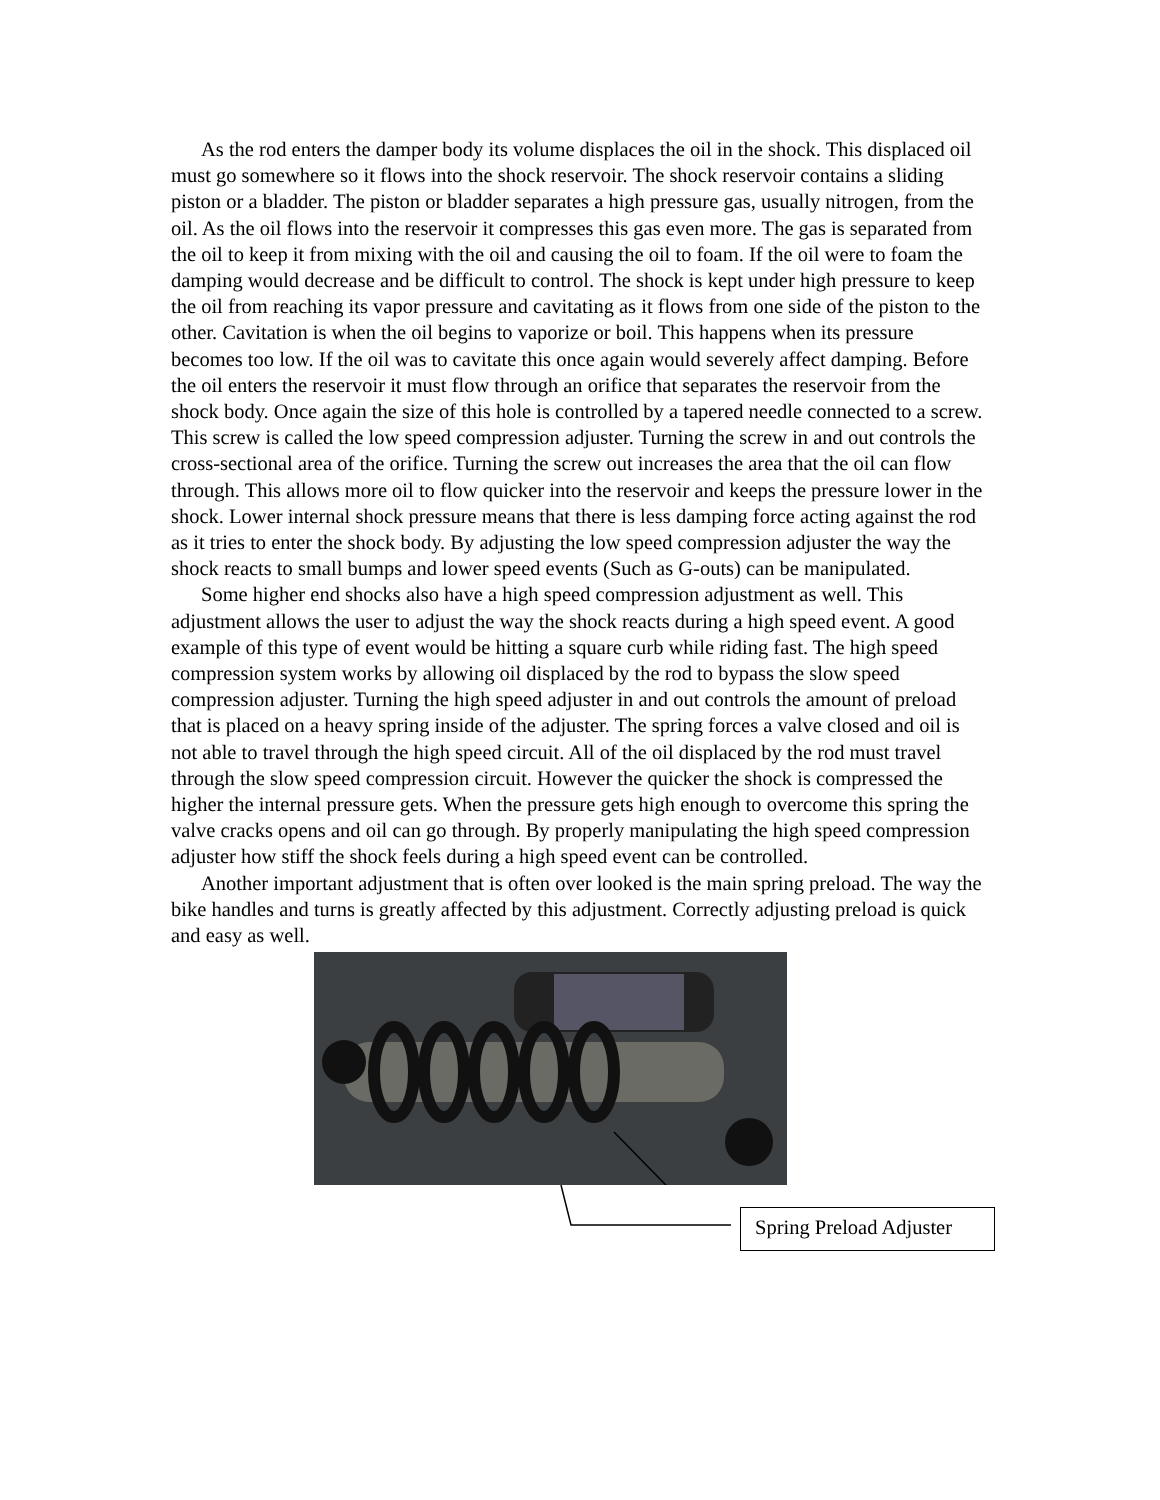As the rod enters the damper body its volume displaces the oil in the shock. This displaced oil must go somewhere so it flows into the shock reservoir. The shock reservoir contains a sliding piston or a bladder. The piston or bladder separates a high pressure gas, usually nitrogen, from the oil. As the oil flows into the reservoir it compresses this gas even more. The gas is separated from the oil to keep it from mixing with the oil and causing the oil to foam. If the oil were to foam the damping would decrease and be difficult to control. The shock is kept under high pressure to keep the oil from reaching its vapor pressure and cavitating as it flows from one side of the piston to the other. Cavitation is when the oil begins to vaporize or boil. This happens when its pressure becomes too low. If the oil was to cavitate this once again would severely affect damping. Before the oil enters the reservoir it must flow through an orifice that separates the reservoir from the shock body. Once again the size of this hole is controlled by a tapered needle connected to a screw. This screw is called the low speed compression adjuster. Turning the screw in and out controls the cross-sectional area of the orifice. Turning the screw out increases the area that the oil can flow through. This allows more oil to flow quicker into the reservoir and keeps the pressure lower in the shock. Lower internal shock pressure means that there is less damping force acting against the rod as it tries to enter the shock body. By adjusting the low speed compression adjuster the way the shock reacts to small bumps and lower speed events (Such as G-outs) can be manipulated.
Some higher end shocks also have a high speed compression adjustment as well. This adjustment allows the user to adjust the way the shock reacts during a high speed event. A good example of this type of event would be hitting a square curb while riding fast. The high speed compression system works by allowing oil displaced by the rod to bypass the slow speed compression adjuster. Turning the high speed adjuster in and out controls the amount of preload that is placed on a heavy spring inside of the adjuster. The spring forces a valve closed and oil is not able to travel through the high speed circuit. All of the oil displaced by the rod must travel through the slow speed compression circuit. However the quicker the shock is compressed the higher the internal pressure gets. When the pressure gets high enough to overcome this spring the valve cracks opens and oil can go through. By properly manipulating the high speed compression adjuster how stiff the shock feels during a high speed event can be controlled.
Another important adjustment that is often over looked is the main spring preload. The way the bike handles and turns is greatly affected by this adjustment. Correctly adjusting preload is quick and easy as well.
Spring Preload Adjuster